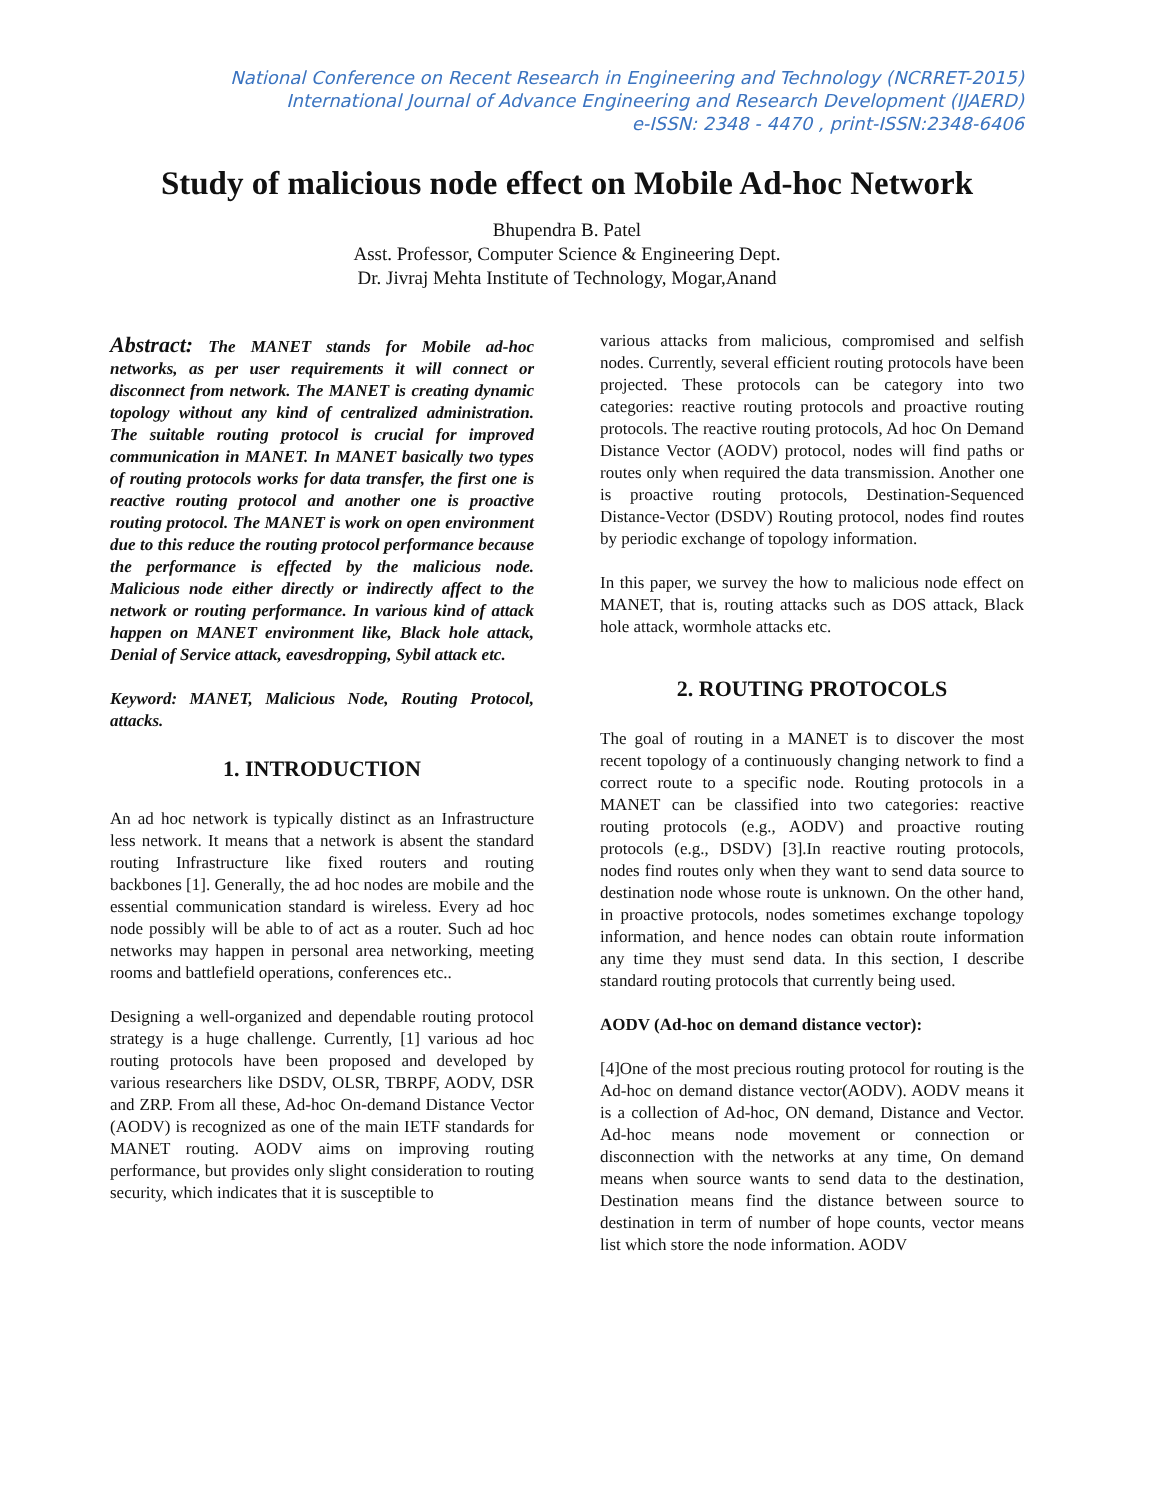National Conference on Recent Research in Engineering and Technology (NCRRET-2015)
International Journal of Advance Engineering and Research Development (IJAERD)
e-ISSN: 2348 - 4470 , print-ISSN:2348-6406
Study of malicious node effect on Mobile Ad-hoc Network
Bhupendra B. Patel
Asst. Professor, Computer Science & Engineering Dept.
Dr. Jivraj Mehta Institute of Technology, Mogar,Anand
Abstract: The MANET stands for Mobile ad-hoc networks, as per user requirements it will connect or disconnect from network. The MANET is creating dynamic topology without any kind of centralized administration. The suitable routing protocol is crucial for improved communication in MANET. In MANET basically two types of routing protocols works for data transfer, the first one is reactive routing protocol and another one is proactive routing protocol. The MANET is work on open environment due to this reduce the routing protocol performance because the performance is effected by the malicious node. Malicious node either directly or indirectly affect to the network or routing performance. In various kind of attack happen on MANET environment like, Black hole attack, Denial of Service attack, eavesdropping, Sybil attack etc.
Keyword: MANET, Malicious Node, Routing Protocol, attacks.
1. INTRODUCTION
An ad hoc network is typically distinct as an Infrastructure less network. It means that a network is absent the standard routing Infrastructure like fixed routers and routing backbones [1]. Generally, the ad hoc nodes are mobile and the essential communication standard is wireless. Every ad hoc node possibly will be able to of act as a router. Such ad hoc networks may happen in personal area networking, meeting rooms and battlefield operations, conferences etc..
Designing a well-organized and dependable routing protocol strategy is a huge challenge. Currently, [1] various ad hoc routing protocols have been proposed and developed by various researchers like DSDV, OLSR, TBRPF, AODV, DSR and ZRP. From all these, Ad-hoc On-demand Distance Vector (AODV) is recognized as one of the main IETF standards for MANET routing. AODV aims on improving routing performance, but provides only slight consideration to routing security, which indicates that it is susceptible to
various attacks from malicious, compromised and selfish nodes. Currently, several efficient routing protocols have been projected. These protocols can be category into two categories: reactive routing protocols and proactive routing protocols. The reactive routing protocols, Ad hoc On Demand Distance Vector (AODV) protocol, nodes will find paths or routes only when required the data transmission. Another one is proactive routing protocols, Destination-Sequenced Distance-Vector (DSDV) Routing protocol, nodes find routes by periodic exchange of topology information.
In this paper, we survey the how to malicious node effect on MANET, that is, routing attacks such as DOS attack, Black hole attack, wormhole attacks etc.
2. ROUTING PROTOCOLS
The goal of routing in a MANET is to discover the most recent topology of a continuously changing network to find a correct route to a specific node. Routing protocols in a MANET can be classified into two categories: reactive routing protocols (e.g., AODV) and proactive routing protocols (e.g., DSDV) [3].In reactive routing protocols, nodes find routes only when they want to send data source to destination node whose route is unknown. On the other hand, in proactive protocols, nodes sometimes exchange topology information, and hence nodes can obtain route information any time they must send data. In this section, I describe standard routing protocols that currently being used.
AODV (Ad-hoc on demand distance vector):
[4]One of the most precious routing protocol for routing is the Ad-hoc on demand distance vector(AODV). AODV means it is a collection of Ad-hoc, ON demand, Distance and Vector. Ad-hoc means node movement or connection or disconnection with the networks at any time, On demand means when source wants to send data to the destination, Destination means find the distance between source to destination in term of number of hope counts, vector means list which store the node information. AODV